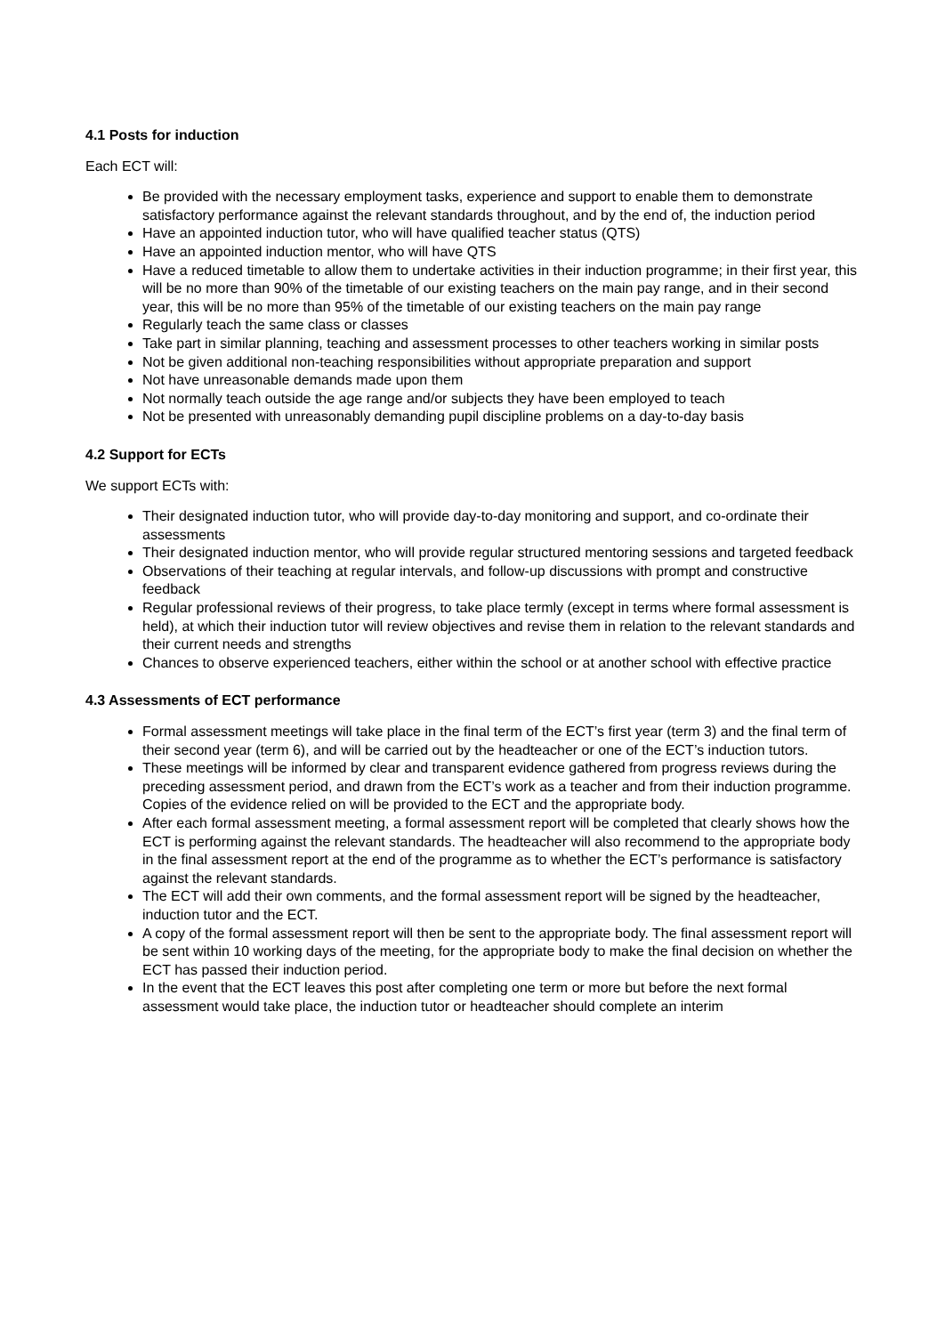4.1 Posts for induction
Each ECT will:
Be provided with the necessary employment tasks, experience and support to enable them to demonstrate satisfactory performance against the relevant standards throughout, and by the end of, the induction period
Have an appointed induction tutor, who will have qualified teacher status (QTS)
Have an appointed induction mentor, who will have QTS
Have a reduced timetable to allow them to undertake activities in their induction programme; in their first year, this will be no more than 90% of the timetable of our existing teachers on the main pay range, and in their second year, this will be no more than 95% of the timetable of our existing teachers on the main pay range
Regularly teach the same class or classes
Take part in similar planning, teaching and assessment processes to other teachers working in similar posts
Not be given additional non-teaching responsibilities without appropriate preparation and support
Not have unreasonable demands made upon them
Not normally teach outside the age range and/or subjects they have been employed to teach
Not be presented with unreasonably demanding pupil discipline problems on a day-to-day basis
4.2 Support for ECTs
We support ECTs with:
Their designated induction tutor, who will provide day-to-day monitoring and support, and co-ordinate their assessments
Their designated induction mentor, who will provide regular structured mentoring sessions and targeted feedback
Observations of their teaching at regular intervals, and follow-up discussions with prompt and constructive feedback
Regular professional reviews of their progress, to take place termly (except in terms where formal assessment is held), at which their induction tutor will review objectives and revise them in relation to the relevant standards and their current needs and strengths
Chances to observe experienced teachers, either within the school or at another school with effective practice
4.3 Assessments of ECT performance
Formal assessment meetings will take place in the final term of the ECT’s first year (term 3) and the final term of their second year (term 6), and will be carried out by the headteacher or one of the ECT’s induction tutors.
These meetings will be informed by clear and transparent evidence gathered from progress reviews during the preceding assessment period, and drawn from the ECT’s work as a teacher and from their induction programme. Copies of the evidence relied on will be provided to the ECT and the appropriate body.
After each formal assessment meeting, a formal assessment report will be completed that clearly shows how the ECT is performing against the relevant standards. The headteacher will also recommend to the appropriate body in the final assessment report at the end of the programme as to whether the ECT’s performance is satisfactory against the relevant standards.
The ECT will add their own comments, and the formal assessment report will be signed by the headteacher, induction tutor and the ECT.
A copy of the formal assessment report will then be sent to the appropriate body. The final assessment report will be sent within 10 working days of the meeting, for the appropriate body to make the final decision on whether the ECT has passed their induction period.
In the event that the ECT leaves this post after completing one term or more but before the next formal assessment would take place, the induction tutor or headteacher should complete an interim